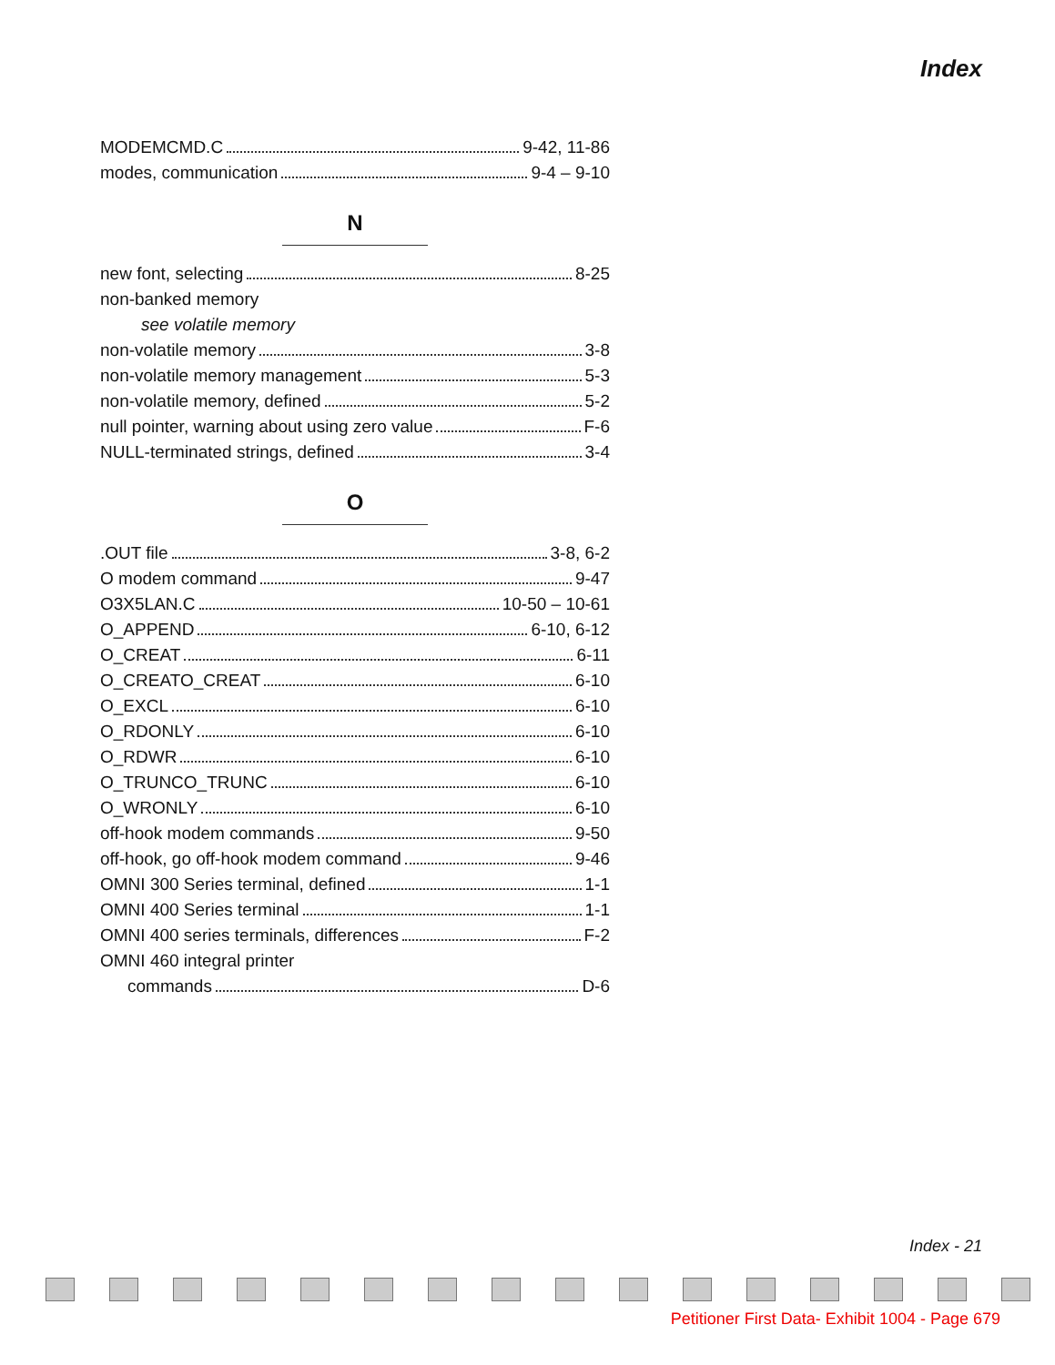Index
MODEMCMD.C 9-42, 11-86
modes, communication 9-4 – 9-10
N
new font, selecting 8-25
non-banked memory
see volatile memory
non-volatile memory 3-8
non-volatile memory management 5-3
non-volatile memory, defined 5-2
null pointer, warning about using zero value F-6
NULL-terminated strings, defined 3-4
O
.OUT file 3-8, 6-2
O modem command 9-47
O3X5LAN.C 10-50 – 10-61
O_APPEND 6-10, 6-12
O_CREAT 6-11
O_CREATO_CREAT 6-10
O_EXCL 6-10
O_RDONLY 6-10
O_RDWR 6-10
O_TRUNCO_TRUNC 6-10
O_WRONLY 6-10
off-hook modem commands 9-50
off-hook, go off-hook modem command 9-46
OMNI 300 Series terminal, defined 1-1
OMNI 400 Series terminal 1-1
OMNI 400 series terminals, differences F-2
OMNI 460 integral printer
commands D-6
Index - 21
Petitioner First Data- Exhibit 1004 - Page 679